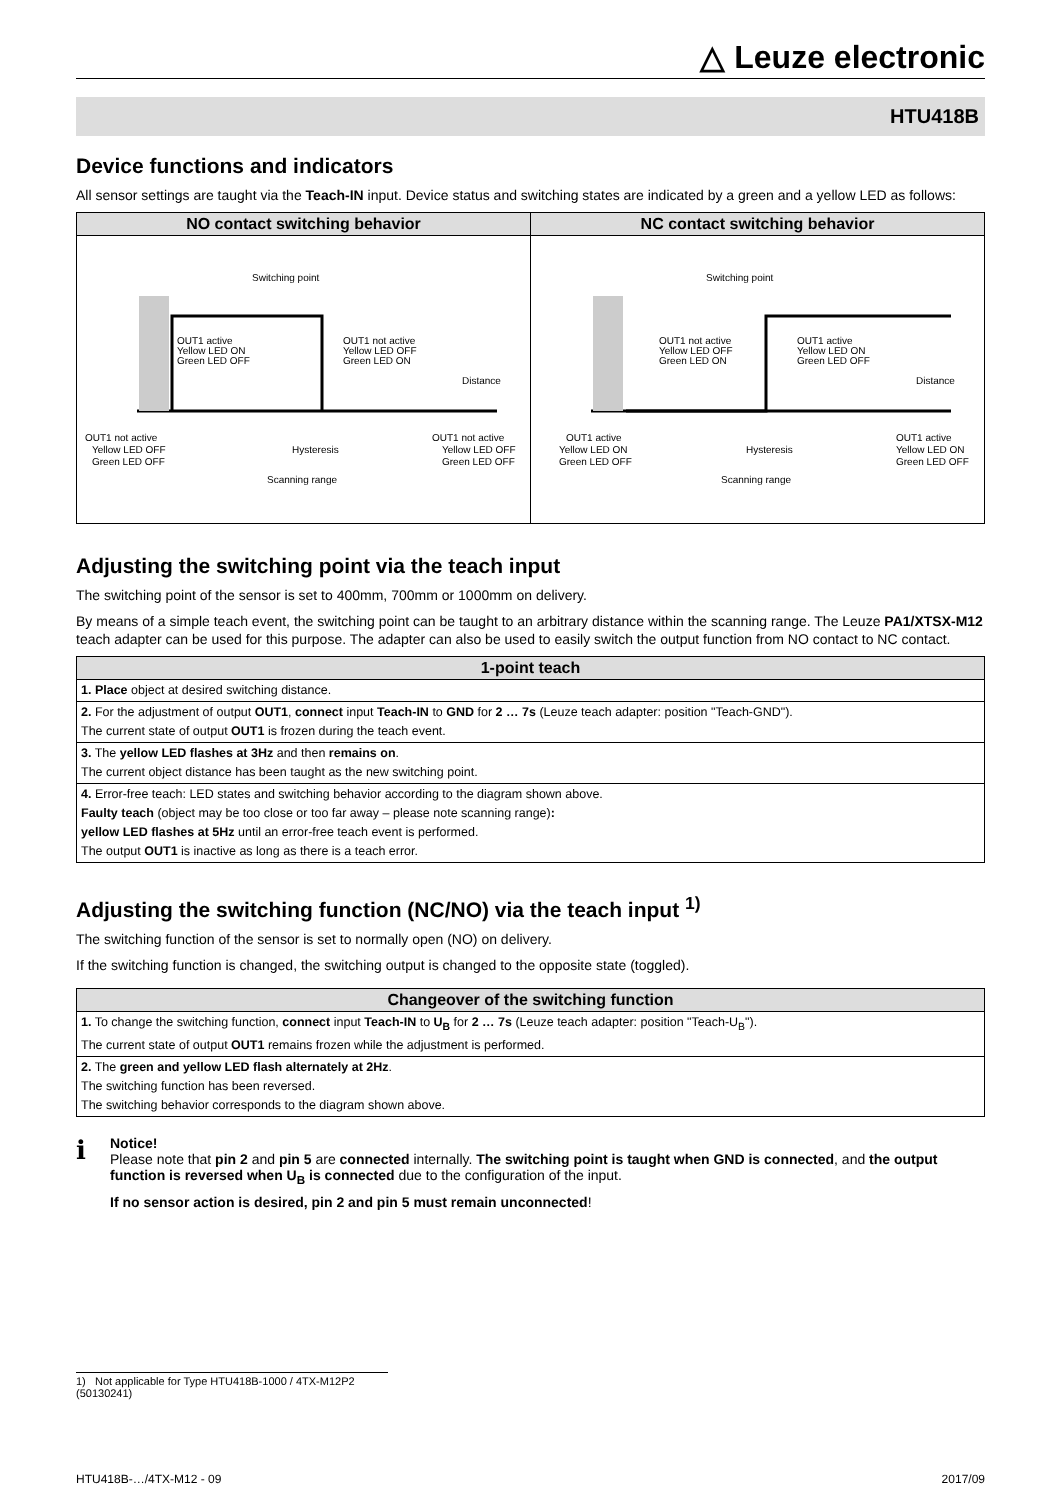△ Leuze electronic
HTU418B
Device functions and indicators
All sensor settings are taught via the Teach-IN input. Device status and switching states are indicated by a green and a yellow LED as follows:
NO contact switching behavior
Switching point
OUT1 active
Yellow LED ON
Green LED OFF
OUT1 not active
Yellow LED OFF
Green LED ON
Distance
Hysteresis
Scanning range
OUT1 not active
Yellow LED OFF
Green LED OFF
OUT1 not active
Yellow LED OFF
Green LED OFF
NC contact switching behavior
Switching point
OUT1 not active
Yellow LED OFF
Green LED ON
OUT1 active
Yellow LED ON
Green LED OFF
Distance
Hysteresis
Scanning range
OUT1 active
Yellow LED ON
Green LED OFF
OUT1 active
Yellow LED ON
Green LED OFF
Adjusting the switching point via the teach input
The switching point of the sensor is set to 400mm, 700mm or 1000mm on delivery.
By means of a simple teach event, the switching point can be taught to an arbitrary distance within the scanning range. The Leuze PA1/XTSX-M12 teach adapter can be used for this purpose. The adapter can also be used to easily switch the output function from NO contact to NC contact.
| 1-point teach |
| --- |
| 1. Place object at desired switching distance. |
| 2. For the adjustment of output OUT1 , connect input Teach-IN to GND for 2 … 7s (Leuze teach adapter: position "Teach-GND"). The current state of output OUT1 is frozen during the teach event. |
| 3. The yellow LED flashes at 3Hz and then remains on . The current object distance has been taught as the new switching point. |
| 4. Error-free teach: LED states and switching behavior according to the diagram shown above. Faulty teach (object may be too close or too far away – please note scanning range) : yellow LED flashes at 5Hz until an error-free teach event is performed. The output OUT1 is inactive as long as there is a teach error. |
Adjusting the switching function (NC/NO) via the teach input <sup>1)</sup>
The switching function of the sensor is set to normally open (NO) on delivery.
If the switching function is changed, the switching output is changed to the opposite state (toggled).
| Changeover of the switching function |
| --- |
| 1. To change the switching function, connect input Teach-IN to U<sub>B</sub> for 2 … 7s (Leuze teach adapter: position "Teach-U<sub>B</sub>"). The current state of output OUT1 remains frozen while the adjustment is performed. |
| 2. The green and yellow LED flash alternately at 2Hz . The switching function has been reversed. The switching behavior corresponds to the diagram shown above. |
ℹ
Notice!
Please note that pin 2 and pin 5 are connected internally. The switching point is taught when GND is connected, and the output function is reversed when U<sub>B</sub> is connected due to the configuration of the input.
If no sensor action is desired, pin 2 and pin 5 must remain unconnected!
1) Not applicable for Type HTU418B-1000 / 4TX-M12P2 (50130241)
HTU418B-…/4TX-M12 - 09 2017/09